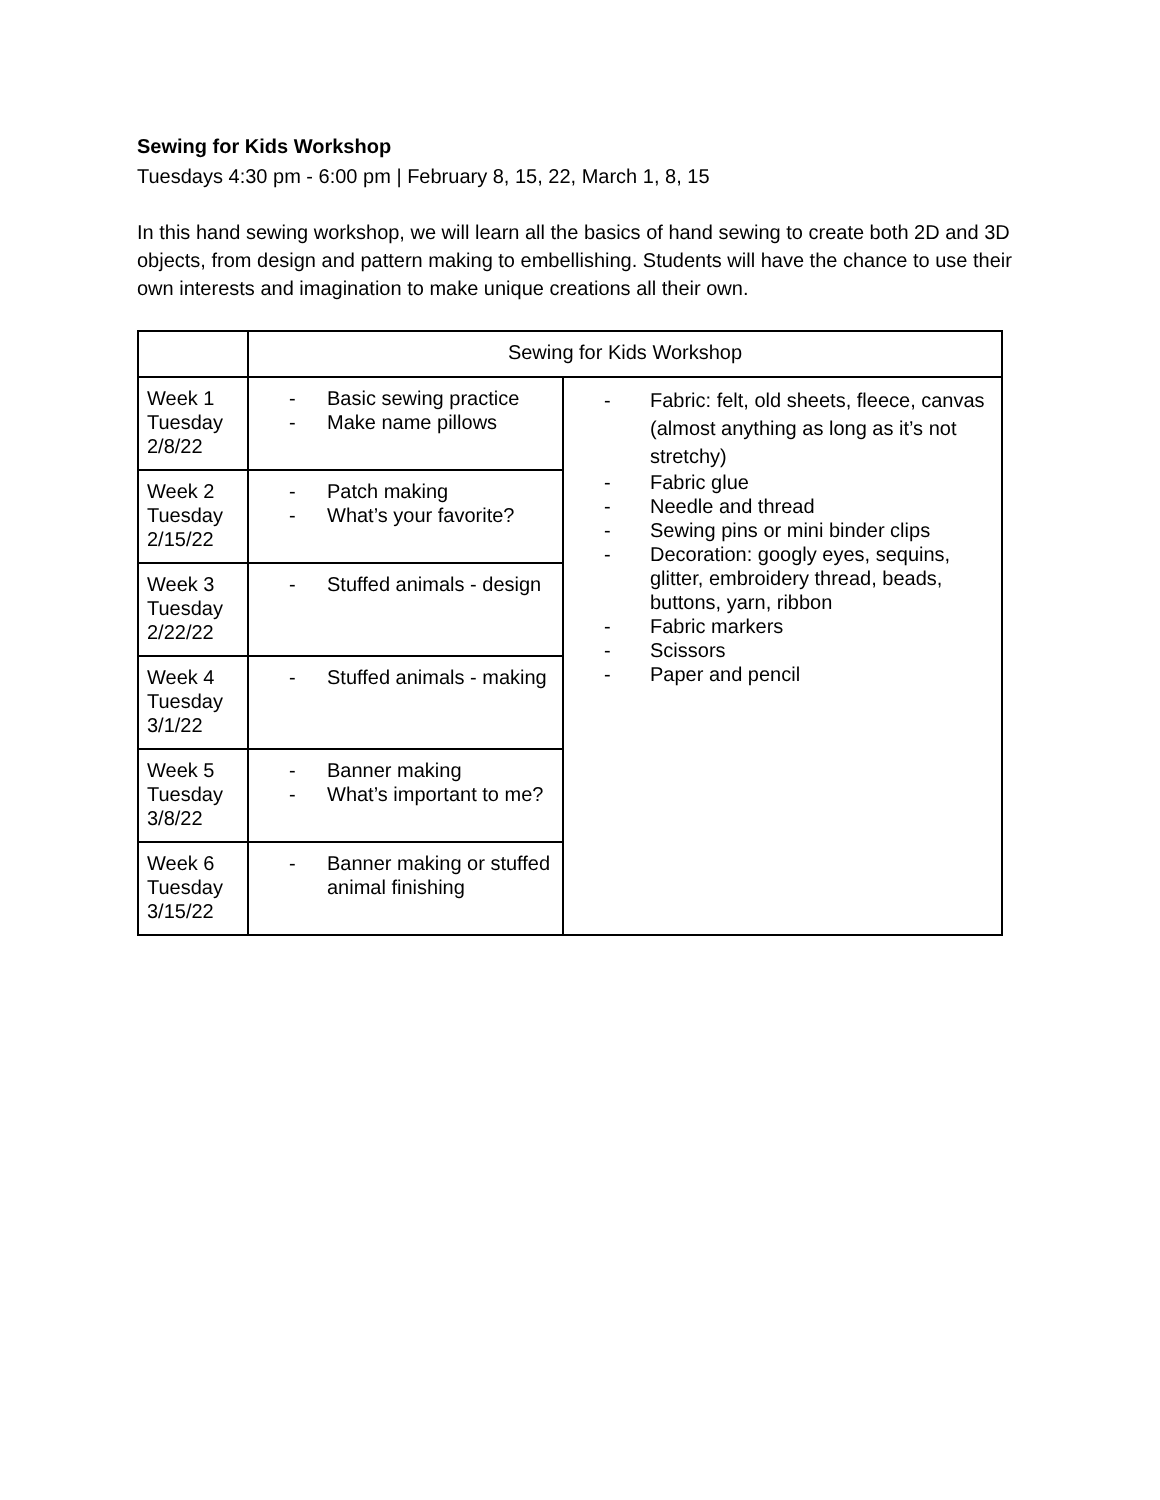Sewing for Kids Workshop
Tuesdays 4:30 pm - 6:00 pm | February 8, 15, 22, March 1, 8, 15
In this hand sewing workshop, we will learn all the basics of hand sewing to create both 2D and 3D objects, from design and pattern making to embellishing. Students will have the chance to use their own interests and imagination to make unique creations all their own.
| | Sewing for Kids Workshop | |
| Week 1 Tuesday 2/8/22 | - Basic sewing practice - Make name pillows | - Fabric: felt, old sheets, fleece, canvas (almost anything as long as it’s not stretchy) - Fabric glue - Needle and thread - Sewing pins or mini binder clips - Decoration: googly eyes, sequins, glitter, embroidery thread, beads, buttons, yarn, ribbon - Fabric markers - Scissors - Paper and pencil |
| Week 2 Tuesday 2/15/22 | - Patch making - What’s your favorite? | |
| Week 3 Tuesday 2/22/22 | - Stuffed animals - design | |
| Week 4 Tuesday 3/1/22 | - Stuffed animals - making | |
| Week 5 Tuesday 3/8/22 | - Banner making - What’s important to me? | |
| Week 6 Tuesday 3/15/22 | - Banner making or stuffed animal finishing | |